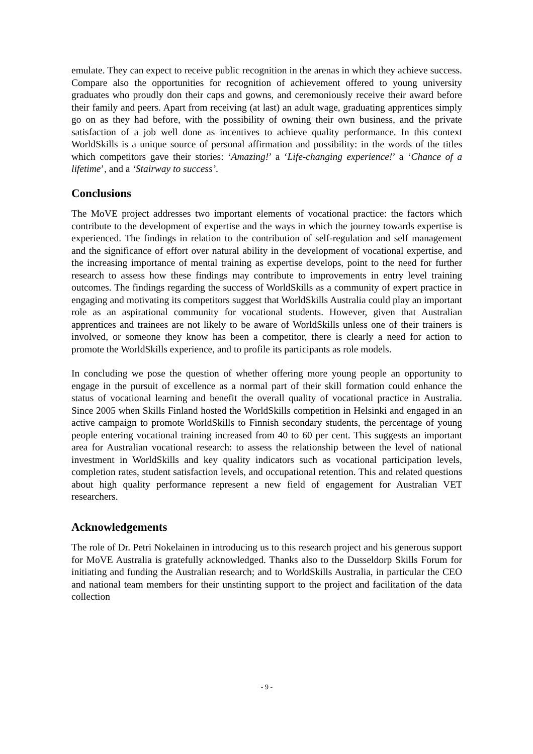emulate. They can expect to receive public recognition in the arenas in which they achieve success. Compare also the opportunities for recognition of achievement offered to young university graduates who proudly don their caps and gowns, and ceremoniously receive their award before their family and peers. Apart from receiving (at last) an adult wage, graduating apprentices simply go on as they had before, with the possibility of owning their own business, and the private satisfaction of a job well done as incentives to achieve quality performance. In this context WorldSkills is a unique source of personal affirmation and possibility: in the words of the titles which competitors gave their stories: ‘Amazing!’ a ‘Life-changing experience!’ a ‘Chance of a lifetime’, and a ‘Stairway to success’.
Conclusions
The MoVE project addresses two important elements of vocational practice: the factors which contribute to the development of expertise and the ways in which the journey towards expertise is experienced. The findings in relation to the contribution of self-regulation and self management and the significance of effort over natural ability in the development of vocational expertise, and the increasing importance of mental training as expertise develops, point to the need for further research to assess how these findings may contribute to improvements in entry level training outcomes. The findings regarding the success of WorldSkills as a community of expert practice in engaging and motivating its competitors suggest that WorldSkills Australia could play an important role as an aspirational community for vocational students. However, given that Australian apprentices and trainees are not likely to be aware of WorldSkills unless one of their trainers is involved, or someone they know has been a competitor, there is clearly a need for action to promote the WorldSkills experience, and to profile its participants as role models.
In concluding we pose the question of whether offering more young people an opportunity to engage in the pursuit of excellence as a normal part of their skill formation could enhance the status of vocational learning and benefit the overall quality of vocational practice in Australia. Since 2005 when Skills Finland hosted the WorldSkills competition in Helsinki and engaged in an active campaign to promote WorldSkills to Finnish secondary students, the percentage of young people entering vocational training increased from 40 to 60 per cent. This suggests an important area for Australian vocational research: to assess the relationship between the level of national investment in WorldSkills and key quality indicators such as vocational participation levels, completion rates, student satisfaction levels, and occupational retention. This and related questions about high quality performance represent a new field of engagement for Australian VET researchers.
Acknowledgements
The role of Dr. Petri Nokelainen in introducing us to this research project and his generous support for MoVE Australia is gratefully acknowledged. Thanks also to the Dusseldorp Skills Forum for initiating and funding the Australian research; and to WorldSkills Australia, in particular the CEO and national team members for their unstinting support to the project and facilitation of the data collection
- 9 -